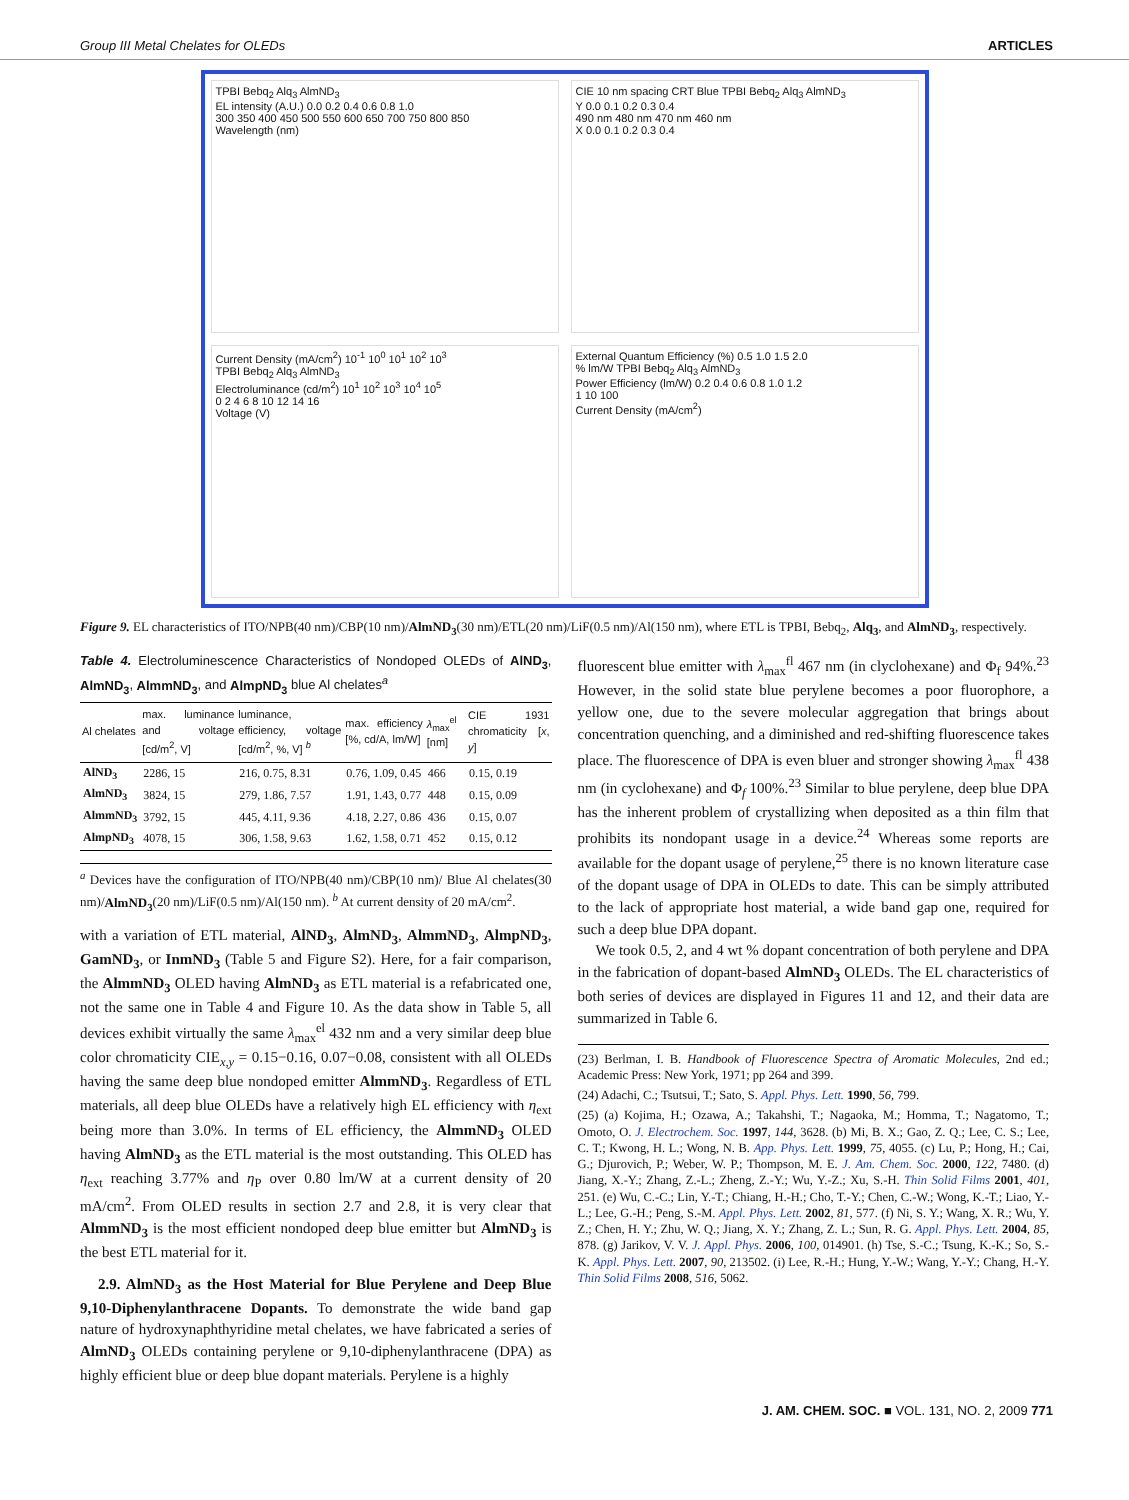Group III Metal Chelates for OLEDs ARTICLES
TPBI Bebq<sub>2</sub> Alq<sub>3</sub> AlmND<sub>3</sub>
EL intensity (A.U.) 0.0 0.2 0.4 0.6 0.8 1.0
300 350 400 450 500 550 600 650 700 750 800 850
Wavelength (nm)
CIE 10 nm spacing CRT Blue TPBI Bebq<sub>2</sub> Alq<sub>3</sub> AlmND<sub>3</sub>
Y 0.0 0.1 0.2 0.3 0.4
490 nm 480 nm 470 nm 460 nm
X 0.0 0.1 0.2 0.3 0.4
Current Density (mA/cm<sup>2</sup>) 10<sup>-1</sup> 10<sup>0</sup> 10<sup>1</sup> 10<sup>2</sup> 10<sup>3</sup>
TPBI Bebq<sub>2</sub> Alq<sub>3</sub> AlmND<sub>3</sub>
Electroluminance (cd/m<sup>2</sup>) 10<sup>1</sup> 10<sup>2</sup> 10<sup>3</sup> 10<sup>4</sup> 10<sup>5</sup>
0 2 4 6 8 10 12 14 16
Voltage (V)
External Quantum Efficiency (%) 0.5 1.0 1.5 2.0
% lm/W TPBI Bebq<sub>2</sub> Alq<sub>3</sub> AlmND<sub>3</sub>
Power Efficiency (lm/W) 0.2 0.4 0.6 0.8 1.0 1.2
1 10 100
Current Density (mA/cm<sup>2</sup>)
Figure 9. EL characteristics of ITO/NPB(40 nm)/CBP(10 nm)/AlmND<sub>3</sub>(30 nm)/ETL(20 nm)/LiF(0.5 nm)/Al(150 nm), where ETL is TPBI, Bebq<sub>2</sub>, Alq<sub>3</sub>, and AlmND<sub>3</sub>, respectively.
Table 4. Electroluminescence Characteristics of Nondoped OLEDs of AlND<sub>3</sub>, AlmND<sub>3</sub>, AlmmND<sub>3</sub>, and AlmpND<sub>3</sub> blue Al chelates<sup>a</sup>
| Al chelates | max. luminance and voltage [cd/m<sup>2</sup>, V] | luminance, efficiency, voltage [cd/m<sup>2</sup>, %, V] <sup>b</sup> | max. efficiency [%, cd/A, lm/W] | λ<sub>max</sub><sup>el</sup> [nm] | CIE 1931 chromaticity [ x , y ] |
| --- | --- | --- | --- | --- | --- |
| AlND<sub>3</sub> | 2286, 15 | 216, 0.75, 8.31 | 0.76, 1.09, 0.45 | 466 | 0.15, 0.19 |
| AlmND<sub>3</sub> | 3824, 15 | 279, 1.86, 7.57 | 1.91, 1.43, 0.77 | 448 | 0.15, 0.09 |
| AlmmND<sub>3</sub> | 3792, 15 | 445, 4.11, 9.36 | 4.18, 2.27, 0.86 | 436 | 0.15, 0.07 |
| AlmpND<sub>3</sub> | 4078, 15 | 306, 1.58, 9.63 | 1.62, 1.58, 0.71 | 452 | 0.15, 0.12 |
<sup>a</sup> Devices have the configuration of ITO/NPB(40 nm)/CBP(10 nm)/ Blue Al chelates(30 nm)/AlmND<sub>3</sub>(20 nm)/LiF(0.5 nm)/Al(150 nm). <sup>b</sup> At current density of 20 mA/cm<sup>2</sup>.
with a variation of ETL material, AlND<sub>3</sub>, AlmND<sub>3</sub>, AlmmND<sub>3</sub>, AlmpND<sub>3</sub>, GamND<sub>3</sub>, or InmND<sub>3</sub> (Table 5 and Figure S2). Here, for a fair comparison, the AlmmND<sub>3</sub> OLED having AlmND<sub>3</sub> as ETL material is a refabricated one, not the same one in Table 4 and Figure 10. As the data show in Table 5, all devices exhibit virtually the same λ<sub>max</sub><sup>el</sup> 432 nm and a very similar deep blue color chromaticity CIE<sub>x,y</sub> = 0.15−0.16, 0.07−0.08, consistent with all OLEDs having the same deep blue nondoped emitter AlmmND<sub>3</sub>. Regardless of ETL materials, all deep blue OLEDs have a relatively high EL efficiency with η<sub>ext</sub> being more than 3.0%. In terms of EL efficiency, the AlmmND<sub>3</sub> OLED having AlmND<sub>3</sub> as the ETL material is the most outstanding. This OLED has η<sub>ext</sub> reaching 3.77% and η<sub>P</sub> over 0.80 lm/W at a current density of 20 mA/cm<sup>2</sup>. From OLED results in section 2.7 and 2.8, it is very clear that AlmmND<sub>3</sub> is the most efficient nondoped deep blue emitter but AlmND<sub>3</sub> is the best ETL material for it.
2.9. AlmND<sub>3</sub> as the Host Material for Blue Perylene and Deep Blue 9,10-Diphenylanthracene Dopants. To demonstrate the wide band gap nature of hydroxynaphthyridine metal chelates, we have fabricated a series of AlmND<sub>3</sub> OLEDs containing perylene or 9,10-diphenylanthracene (DPA) as highly efficient blue or deep blue dopant materials. Perylene is a highly
fluorescent blue emitter with λ<sub>max</sub><sup>fl</sup> 467 nm (in clyclohexane) and Φ<sub>f</sub> 94%.<sup>23</sup> However, in the solid state blue perylene becomes a poor fluorophore, a yellow one, due to the severe molecular aggregation that brings about concentration quenching, and a diminished and red-shifting fluorescence takes place. The fluorescence of DPA is even bluer and stronger showing λ<sub>max</sub><sup>fl</sup> 438 nm (in cyclohexane) and Φ<sub>f</sub> 100%.<sup>23</sup> Similar to blue perylene, deep blue DPA has the inherent problem of crystallizing when deposited as a thin film that prohibits its nondopant usage in a device.<sup>24</sup> Whereas some reports are available for the dopant usage of perylene,<sup>25</sup> there is no known literature case of the dopant usage of DPA in OLEDs to date. This can be simply attributed to the lack of appropriate host material, a wide band gap one, required for such a deep blue DPA dopant.
We took 0.5, 2, and 4 wt % dopant concentration of both perylene and DPA in the fabrication of dopant-based AlmND<sub>3</sub> OLEDs. The EL characteristics of both series of devices are displayed in Figures 11 and 12, and their data are summarized in Table 6.
(23) Berlman, I. B. Handbook of Fluorescence Spectra of Aromatic Molecules, 2nd ed.; Academic Press: New York, 1971; pp 264 and 399.
(24) Adachi, C.; Tsutsui, T.; Sato, S. Appl. Phys. Lett. 1990, 56, 799.
(25) (a) Kojima, H.; Ozawa, A.; Takahshi, T.; Nagaoka, M.; Homma, T.; Nagatomo, T.; Omoto, O. J. Electrochem. Soc. 1997, 144, 3628. (b) Mi, B. X.; Gao, Z. Q.; Lee, C. S.; Lee, C. T.; Kwong, H. L.; Wong, N. B. App. Phys. Lett. 1999, 75, 4055. (c) Lu, P.; Hong, H.; Cai, G.; Djurovich, P.; Weber, W. P.; Thompson, M. E. J. Am. Chem. Soc. 2000, 122, 7480. (d) Jiang, X.-Y.; Zhang, Z.-L.; Zheng, Z.-Y.; Wu, Y.-Z.; Xu, S.-H. Thin Solid Films 2001, 401, 251. (e) Wu, C.-C.; Lin, Y.-T.; Chiang, H.-H.; Cho, T.-Y.; Chen, C.-W.; Wong, K.-T.; Liao, Y.-L.; Lee, G.-H.; Peng, S.-M. Appl. Phys. Lett. 2002, 81, 577. (f) Ni, S. Y.; Wang, X. R.; Wu, Y. Z.; Chen, H. Y.; Zhu, W. Q.; Jiang, X. Y.; Zhang, Z. L.; Sun, R. G. Appl. Phys. Lett. 2004, 85, 878. (g) Jarikov, V. V. J. Appl. Phys. 2006, 100, 014901. (h) Tse, S.-C.; Tsung, K.-K.; So, S.-K. Appl. Phys. Lett. 2007, 90, 213502. (i) Lee, R.-H.; Hung, Y.-W.; Wang, Y.-Y.; Chang, H.-Y. Thin Solid Films 2008, 516, 5062.
J. AM. CHEM. SOC. ■ VOL. 131, NO. 2, 2009 771